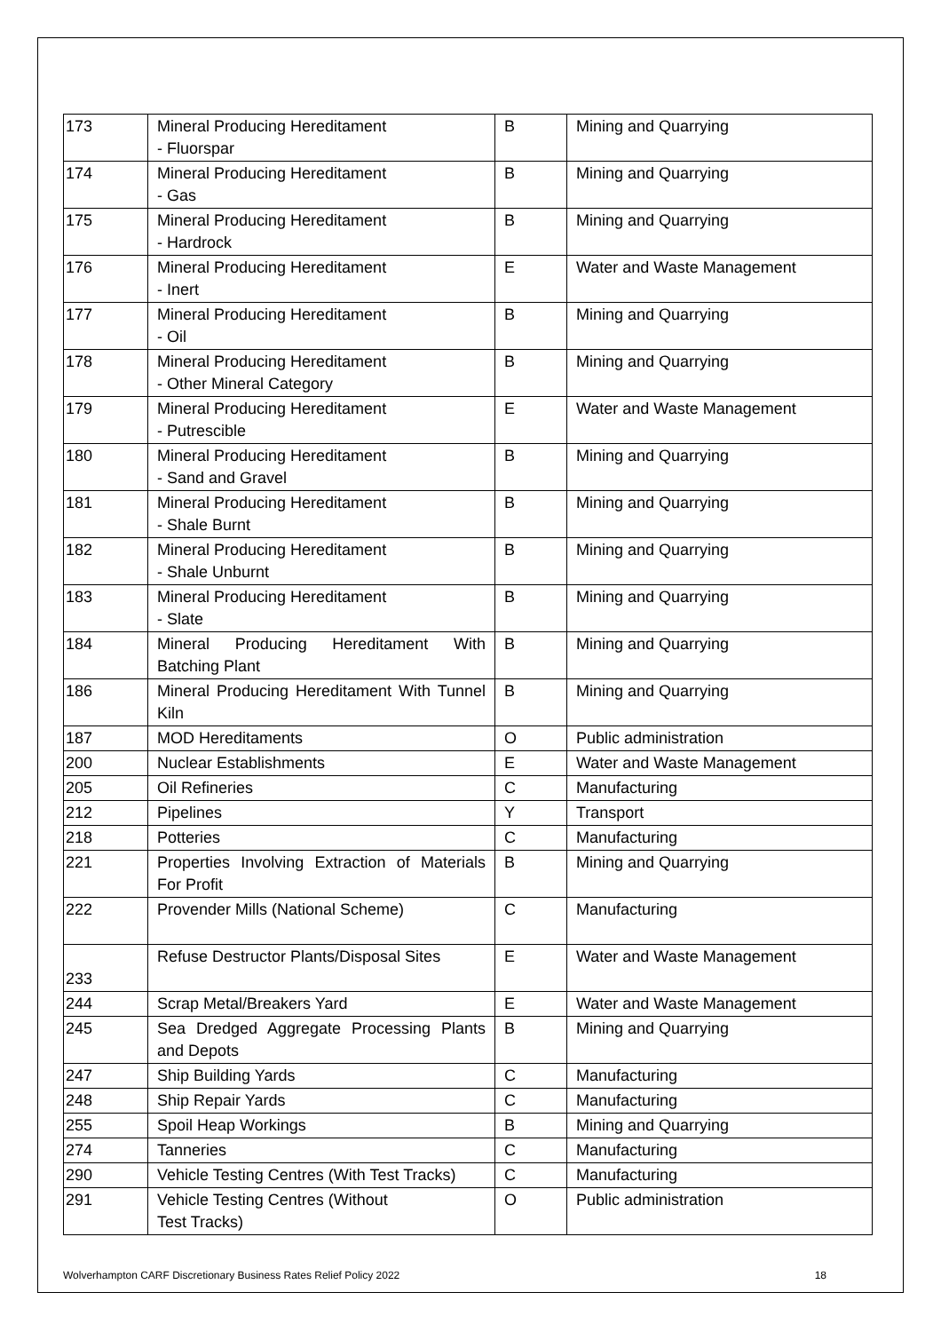| 173 | Mineral Producing Hereditament - Fluorspar | B | Mining and Quarrying |
| 174 | Mineral Producing Hereditament - Gas | B | Mining and Quarrying |
| 175 | Mineral Producing Hereditament - Hardrock | B | Mining and Quarrying |
| 176 | Mineral Producing Hereditament - Inert | E | Water and Waste Management |
| 177 | Mineral Producing Hereditament - Oil | B | Mining and Quarrying |
| 178 | Mineral Producing Hereditament - Other Mineral Category | B | Mining and Quarrying |
| 179 | Mineral Producing Hereditament - Putrescible | E | Water and Waste Management |
| 180 | Mineral Producing Hereditament - Sand and Gravel | B | Mining and Quarrying |
| 181 | Mineral Producing Hereditament - Shale Burnt | B | Mining and Quarrying |
| 182 | Mineral Producing Hereditament - Shale Unburnt | B | Mining and Quarrying |
| 183 | Mineral Producing Hereditament - Slate | B | Mining and Quarrying |
| 184 | Mineral Producing Hereditament With Batching Plant | B | Mining and Quarrying |
| 186 | Mineral Producing Hereditament With Tunnel Kiln | B | Mining and Quarrying |
| 187 | MOD Hereditaments | O | Public administration |
| 200 | Nuclear Establishments | E | Water and Waste Management |
| 205 | Oil Refineries | C | Manufacturing |
| 212 | Pipelines | Y | Transport |
| 218 | Potteries | C | Manufacturing |
| 221 | Properties Involving Extraction of Materials For Profit | B | Mining and Quarrying |
| 222 | Provender Mills (National Scheme) | C | Manufacturing |
| 233 | Refuse Destructor Plants/Disposal Sites | E | Water and Waste Management |
| 244 | Scrap Metal/Breakers Yard | E | Water and Waste Management |
| 245 | Sea Dredged Aggregate Processing Plants and Depots | B | Mining and Quarrying |
| 247 | Ship Building Yards | C | Manufacturing |
| 248 | Ship Repair Yards | C | Manufacturing |
| 255 | Spoil Heap Workings | B | Mining and Quarrying |
| 274 | Tanneries | C | Manufacturing |
| 290 | Vehicle Testing Centres (With Test Tracks) | C | Manufacturing |
| 291 | Vehicle Testing Centres (Without Test Tracks) | O | Public administration |
Wolverhampton CARF Discretionary Business Rates Relief Policy 2022 18